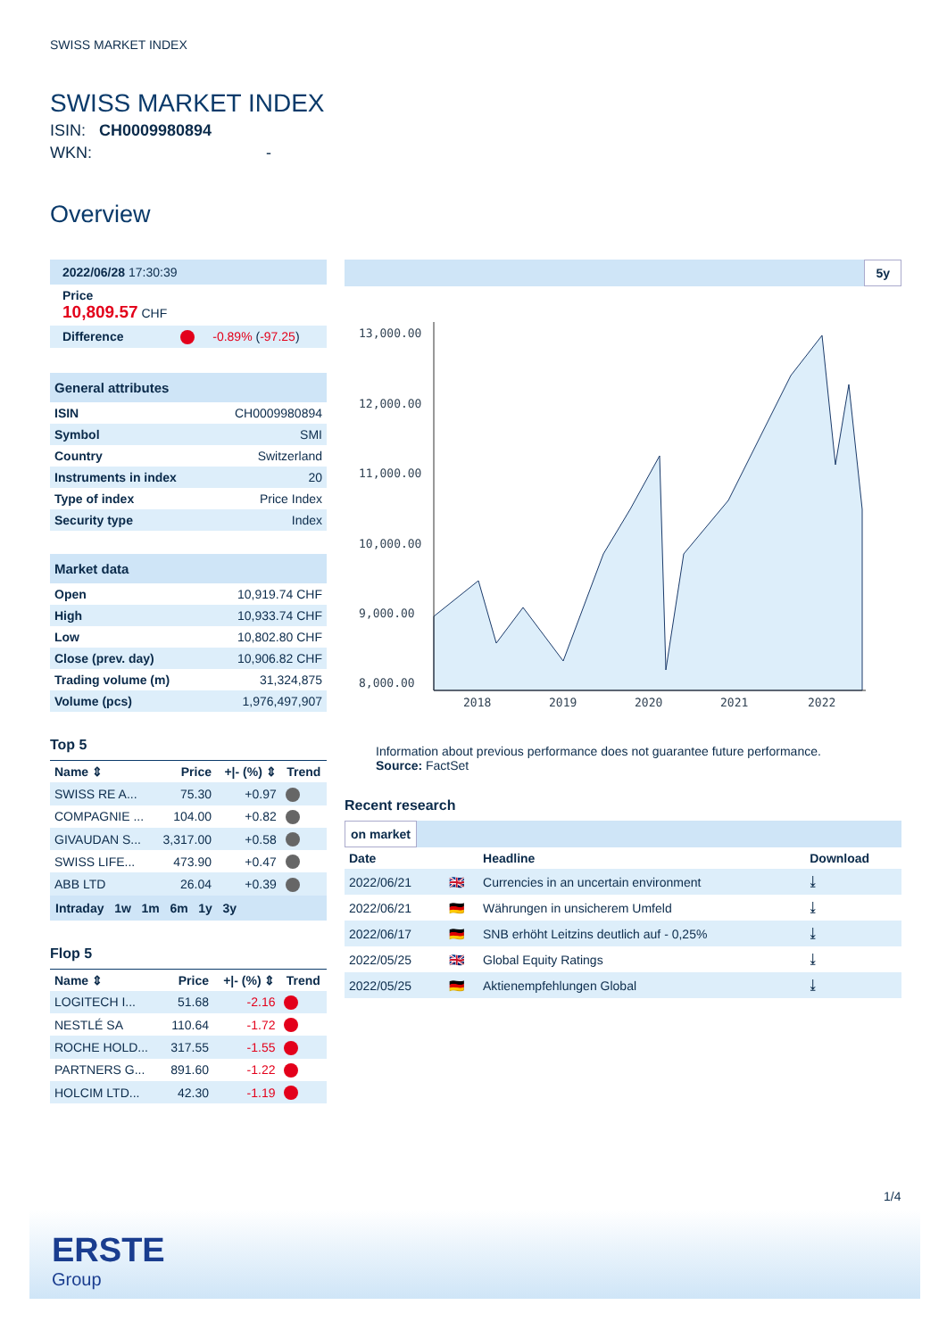SWISS MARKET INDEX
SWISS MARKET INDEX
ISIN: CH0009980894
WKN: -
Overview
| 2022/06/28 17:30:39 |
| Price 10,809.57 CHF |
| Difference -0.89% ( -97.25 ) |
General attributes
| ISIN | CH0009980894 |
| Symbol | SMI |
| Country | Switzerland |
| Instruments in index | 20 |
| Type of index | Price Index |
| Security type | Index |
Market data
| Open | 10,919.74 CHF |
| High | 10,933.74 CHF |
| Low | 10,802.80 CHF |
| Close (prev. day) | 10,906.82 CHF |
| Trading volume (m) | 31,324,875 |
| Volume (pcs) | 1,976,497,907 |
Top 5
| Name ⇕ | Price | +/- (%) ⇕ | Trend |
| --- | --- | --- | --- |
| SWISS RE A... | 75.30 | +0.97 | |
| COMPAGNIE ... | 104.00 | +0.82 | |
| GIVAUDAN S... | 3,317.00 | +0.58 | |
| SWISS LIFE... | 473.90 | +0.47 | |
| ABB LTD | 26.04 | +0.39 | |
Intraday 1w 1m 6m 1y 3y
Flop 5
| Name ⇕ | Price | +/- (%) ⇕ | Trend |
| --- | --- | --- | --- |
| LOGITECH I... | 51.68 | -2.16 | |
| NESTLÉ SA | 110.64 | -1.72 | |
| ROCHE HOLD... | 317.55 | -1.55 | |
| PARTNERS G... | 891.60 | -1.22 | |
| HOLCIM LTD... | 42.30 | -1.19 | |
5y
13,000.00
12,000.00
11,000.00
10,000.00
9,000.00
8,000.00
2018
2019
2020
2021
2022
Information about previous performance does not guarantee future performance.
Source: FactSet
Recent research
on market
| Date | | Headline | Download |
| --- | --- | --- | --- |
| 2022/06/21 | 🇬🇧 | Currencies in an uncertain environment | ⤓ |
| 2022/06/21 | 🇩🇪 | Währungen in unsicherem Umfeld | ⤓ |
| 2022/06/17 | 🇩🇪 | SNB erhöht Leitzins deutlich auf - 0,25% | ⤓ |
| 2022/05/25 | 🇬🇧 | Global Equity Ratings | ⤓ |
| 2022/05/25 | 🇩🇪 | Aktienempfehlungen Global | ⤓ |
1/4
ERSTE
Group